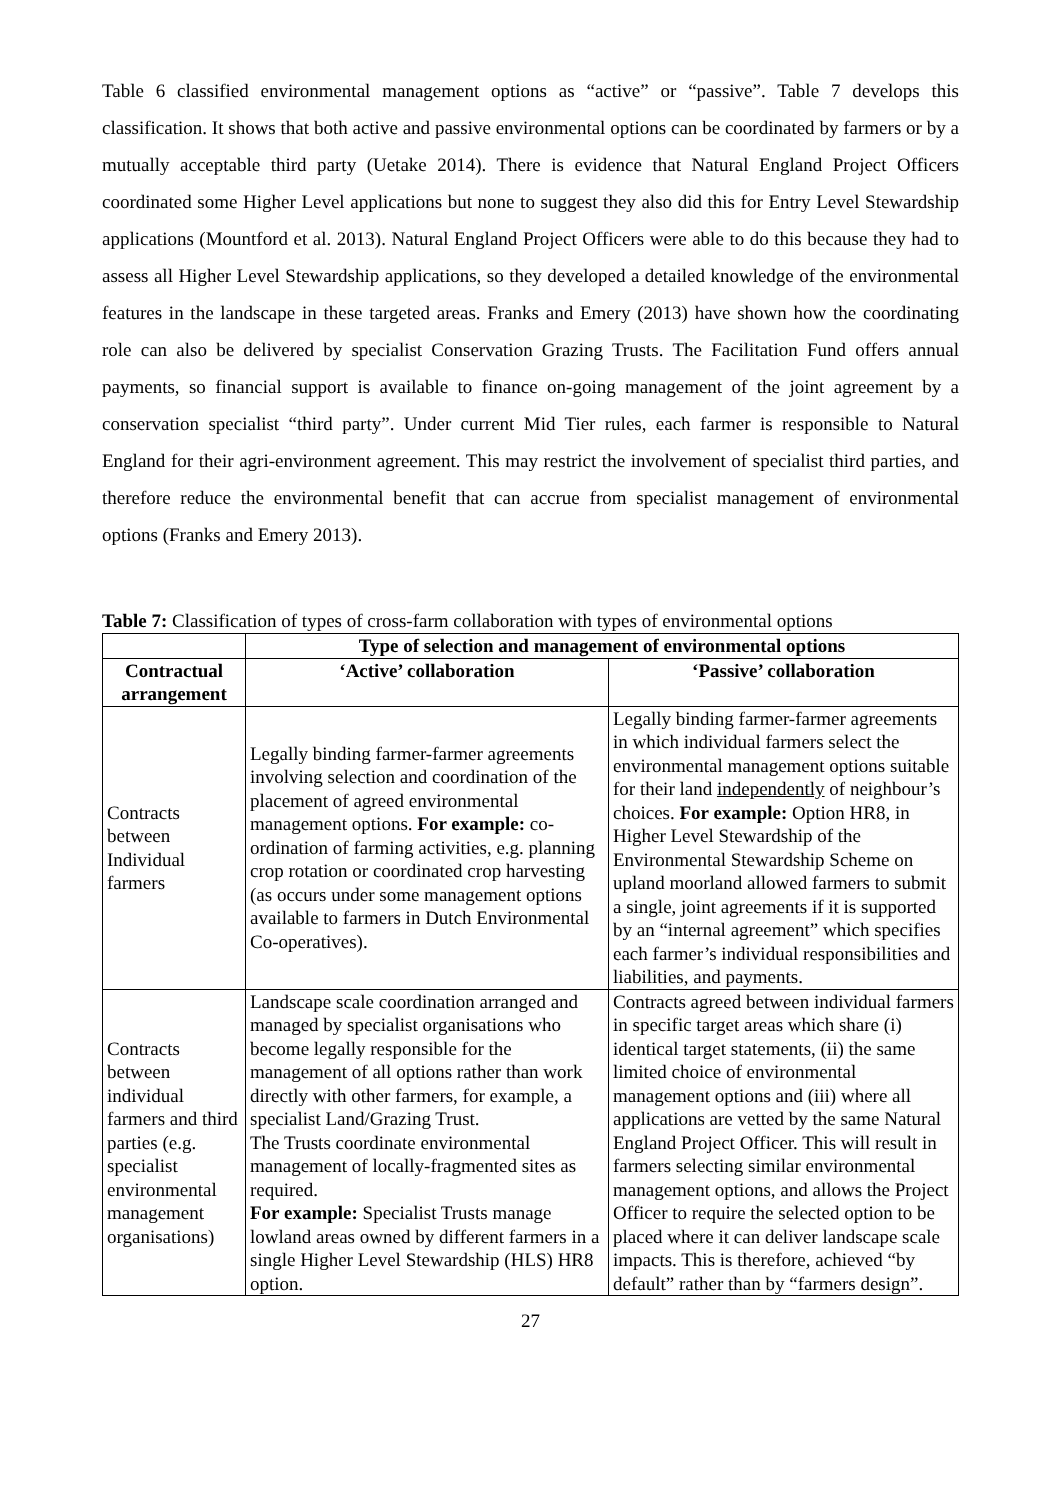Table 6 classified environmental management options as “active” or “passive”. Table 7 develops this classification. It shows that both active and passive environmental options can be coordinated by farmers or by a mutually acceptable third party (Uetake 2014). There is evidence that Natural England Project Officers coordinated some Higher Level applications but none to suggest they also did this for Entry Level Stewardship applications (Mountford et al. 2013). Natural England Project Officers were able to do this because they had to assess all Higher Level Stewardship applications, so they developed a detailed knowledge of the environmental features in the landscape in these targeted areas. Franks and Emery (2013) have shown how the coordinating role can also be delivered by specialist Conservation Grazing Trusts. The Facilitation Fund offers annual payments, so financial support is available to finance on-going management of the joint agreement by a conservation specialist “third party”. Under current Mid Tier rules, each farmer is responsible to Natural England for their agri-environment agreement. This may restrict the involvement of specialist third parties, and therefore reduce the environmental benefit that can accrue from specialist management of environmental options (Franks and Emery 2013).
Table 7: Classification of types of cross-farm collaboration with types of environmental options
| | Type of selection and management of environmental options | |
| --- | --- | --- |
| Contractual arrangement | ‘Active’ collaboration | ‘Passive’ collaboration |
| Contracts between Individual farmers | Legally binding farmer-farmer agreements involving selection and coordination of the placement of agreed environmental management options. For example: co-ordination of farming activities, e.g. planning crop rotation or coordinated crop harvesting (as occurs under some management options available to farmers in Dutch Environmental Co-operatives). | Legally binding farmer-farmer agreements in which individual farmers select the environmental management options suitable for their land independently of neighbour’s choices. For example: Option HR8, in Higher Level Stewardship of the Environmental Stewardship Scheme on upland moorland allowed farmers to submit a single, joint agreements if it is supported by an “internal agreement” which specifies each farmer’s individual responsibilities and liabilities, and payments. |
| Contracts between individual farmers and third parties (e.g. specialist environmental management organisations) | Landscape scale coordination arranged and managed by specialist organisations who become legally responsible for the management of all options rather than work directly with other farmers, for example, a specialist Land/Grazing Trust. The Trusts coordinate environmental management of locally-fragmented sites as required. For example: Specialist Trusts manage lowland areas owned by different farmers in a single Higher Level Stewardship (HLS) HR8 option. | Contracts agreed between individual farmers in specific target areas which share (i) identical target statements, (ii) the same limited choice of environmental management options and (iii) where all applications are vetted by the same Natural England Project Officer. This will result in farmers selecting similar environmental management options, and allows the Project Officer to require the selected option to be placed where it can deliver landscape scale impacts. This is therefore, achieved “by default” rather than by “farmers design”. |
27